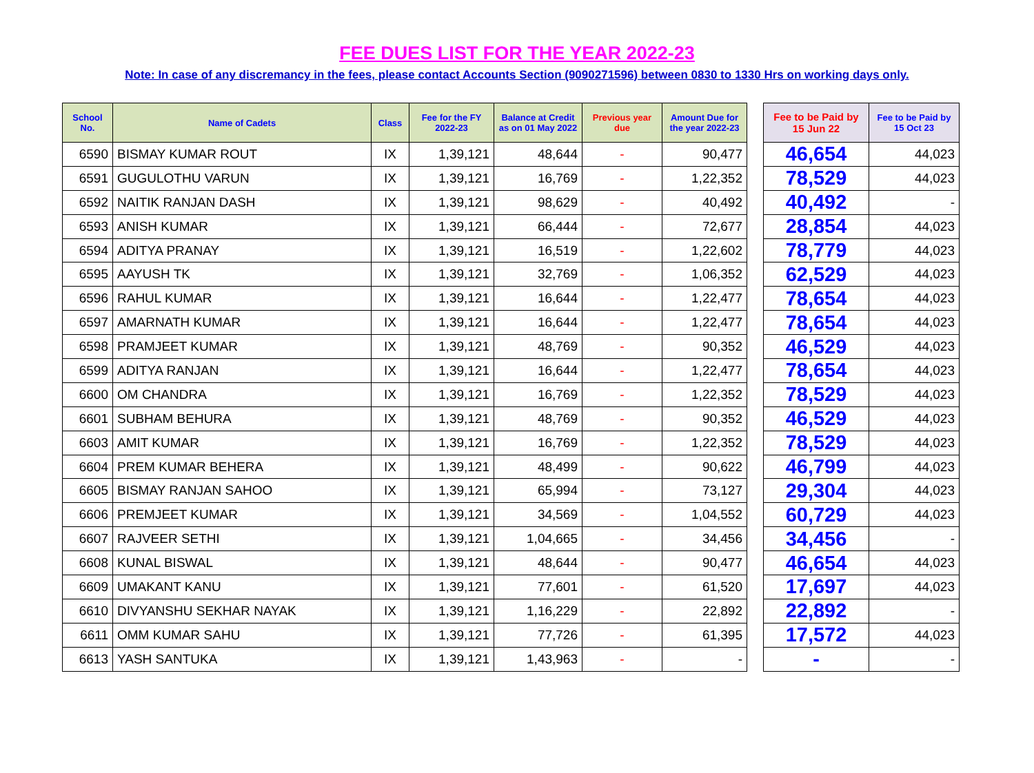FEE DUES LIST FOR THE YEAR 2022-23
Note: In case of any discremancy in the fees, please contact Accounts Section (9090271596) between 0830 to 1330 Hrs on working days only.
| School No. | Name of Cadets | Class | Fee for the FY 2022-23 | Balance at Credit as on 01 May 2022 | Previous year due | Amount Due for the year 2022-23 | | Fee to be Paid by 15 Jun 22 | Fee to be Paid by 15 Oct 23 |
| --- | --- | --- | --- | --- | --- | --- | --- | --- | --- |
| 6590 | BISMAY KUMAR ROUT | IX | 1,39,121 | 48,644 | - | 90,477 | | 46,654 | 44,023 |
| 6591 | GUGULOTHU VARUN | IX | 1,39,121 | 16,769 | - | 1,22,352 | | 78,529 | 44,023 |
| 6592 | NAITIK RANJAN DASH | IX | 1,39,121 | 98,629 | - | 40,492 | | 40,492 | - |
| 6593 | ANISH KUMAR | IX | 1,39,121 | 66,444 | - | 72,677 | | 28,854 | 44,023 |
| 6594 | ADITYA PRANAY | IX | 1,39,121 | 16,519 | - | 1,22,602 | | 78,779 | 44,023 |
| 6595 | AAYUSH TK | IX | 1,39,121 | 32,769 | - | 1,06,352 | | 62,529 | 44,023 |
| 6596 | RAHUL KUMAR | IX | 1,39,121 | 16,644 | - | 1,22,477 | | 78,654 | 44,023 |
| 6597 | AMARNATH KUMAR | IX | 1,39,121 | 16,644 | - | 1,22,477 | | 78,654 | 44,023 |
| 6598 | PRAMJEET KUMAR | IX | 1,39,121 | 48,769 | - | 90,352 | | 46,529 | 44,023 |
| 6599 | ADITYA RANJAN | IX | 1,39,121 | 16,644 | - | 1,22,477 | | 78,654 | 44,023 |
| 6600 | OM CHANDRA | IX | 1,39,121 | 16,769 | - | 1,22,352 | | 78,529 | 44,023 |
| 6601 | SUBHAM BEHURA | IX | 1,39,121 | 48,769 | - | 90,352 | | 46,529 | 44,023 |
| 6603 | AMIT KUMAR | IX | 1,39,121 | 16,769 | - | 1,22,352 | | 78,529 | 44,023 |
| 6604 | PREM KUMAR BEHERA | IX | 1,39,121 | 48,499 | - | 90,622 | | 46,799 | 44,023 |
| 6605 | BISMAY RANJAN SAHOO | IX | 1,39,121 | 65,994 | - | 73,127 | | 29,304 | 44,023 |
| 6606 | PREMJEET KUMAR | IX | 1,39,121 | 34,569 | - | 1,04,552 | | 60,729 | 44,023 |
| 6607 | RAJVEER SETHI | IX | 1,39,121 | 1,04,665 | - | 34,456 | | 34,456 | - |
| 6608 | KUNAL BISWAL | IX | 1,39,121 | 48,644 | - | 90,477 | | 46,654 | 44,023 |
| 6609 | UMAKANT KANU | IX | 1,39,121 | 77,601 | - | 61,520 | | 17,697 | 44,023 |
| 6610 | DIVYANSHU SEKHAR NAYAK | IX | 1,39,121 | 1,16,229 | - | 22,892 | | 22,892 | - |
| 6611 | OMM KUMAR SAHU | IX | 1,39,121 | 77,726 | - | 61,395 | | 17,572 | 44,023 |
| 6613 | YASH SANTUKA | IX | 1,39,121 | 1,43,963 | - | - | | - | - |